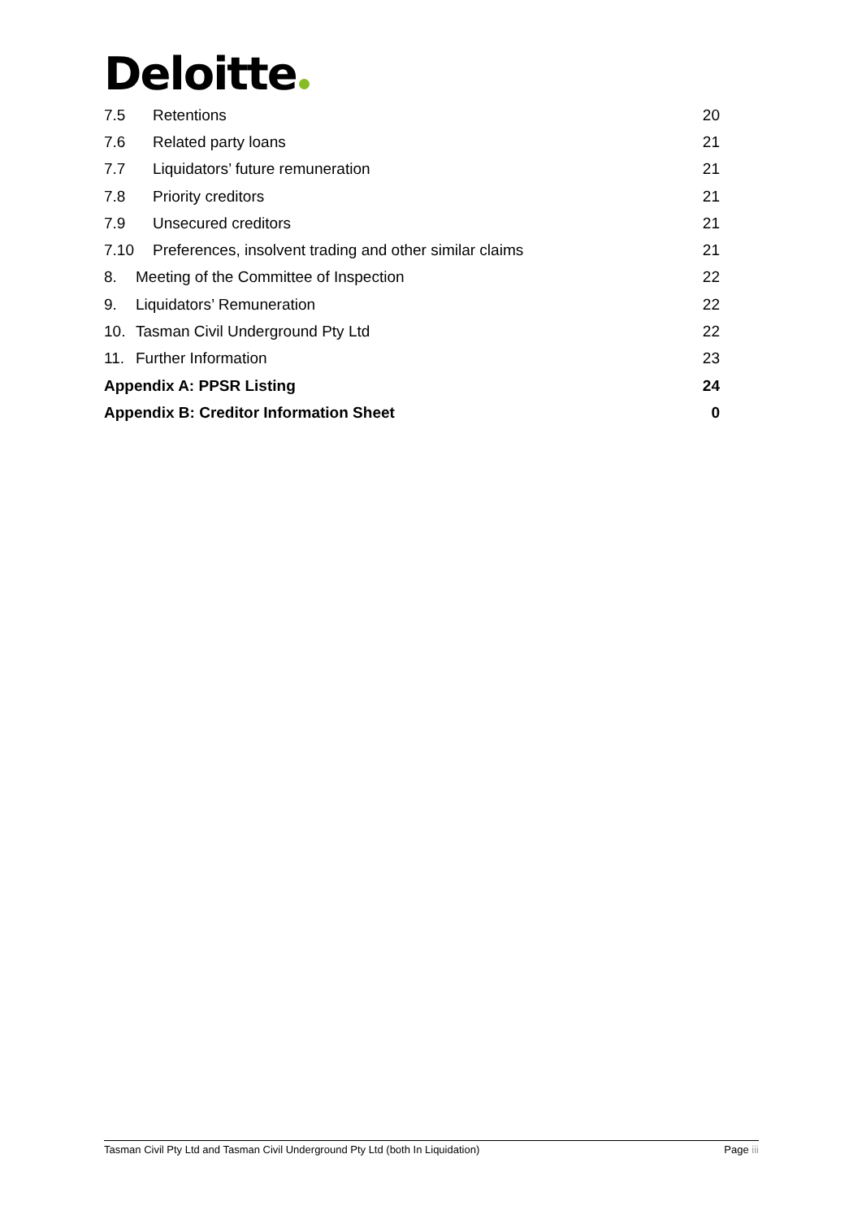Deloitte
7.5 Retentions 20
7.6 Related party loans 21
7.7 Liquidators’ future remuneration 21
7.8 Priority creditors 21
7.9 Unsecured creditors 21
7.10 Preferences, insolvent trading and other similar claims 21
8. Meeting of the Committee of Inspection 22
9. Liquidators’ Remuneration 22
10. Tasman Civil Underground Pty Ltd 22
11. Further Information 23
Appendix A: PPSR Listing 24
Appendix B: Creditor Information Sheet 0
Tasman Civil Pty Ltd and Tasman Civil Underground Pty Ltd (both In Liquidation) Page iii